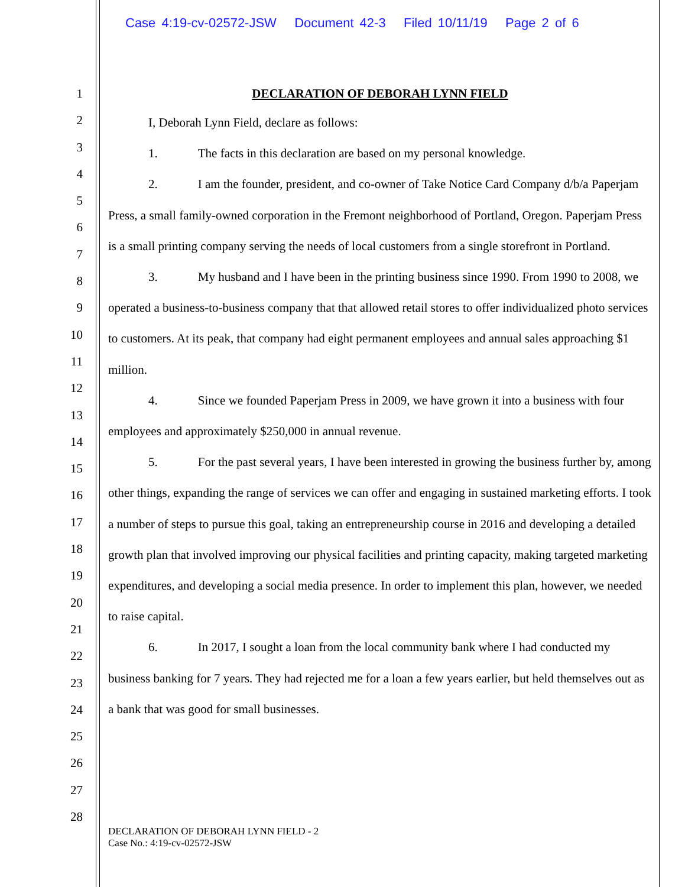Case 4:19-cv-02572-JSW Document 42-3 Filed 10/11/19 Page 2 of 6
1
2
3
4
5
6
7
8
9
10
11
12
13
14
15
16
17
18
19
20
21
22
23
24
25
26
27
28
DECLARATION OF DEBORAH LYNN FIELD
I, Deborah Lynn Field, declare as follows:
1. The facts in this declaration are based on my personal knowledge.
2. I am the founder, president, and co-owner of Take Notice Card Company d/b/a Paperjam Press, a small family-owned corporation in the Fremont neighborhood of Portland, Oregon. Paperjam Press is a small printing company serving the needs of local customers from a single storefront in Portland.
3. My husband and I have been in the printing business since 1990. From 1990 to 2008, we operated a business-to-business company that that allowed retail stores to offer individualized photo services to customers. At its peak, that company had eight permanent employees and annual sales approaching $1 million.
4. Since we founded Paperjam Press in 2009, we have grown it into a business with four employees and approximately $250,000 in annual revenue.
5. For the past several years, I have been interested in growing the business further by, among other things, expanding the range of services we can offer and engaging in sustained marketing efforts. I took a number of steps to pursue this goal, taking an entrepreneurship course in 2016 and developing a detailed growth plan that involved improving our physical facilities and printing capacity, making targeted marketing expenditures, and developing a social media presence. In order to implement this plan, however, we needed to raise capital.
6. In 2017, I sought a loan from the local community bank where I had conducted my business banking for 7 years. They had rejected me for a loan a few years earlier, but held themselves out as a bank that was good for small businesses.
DECLARATION OF DEBORAH LYNN FIELD - 2
Case No.: 4:19-cv-02572-JSW